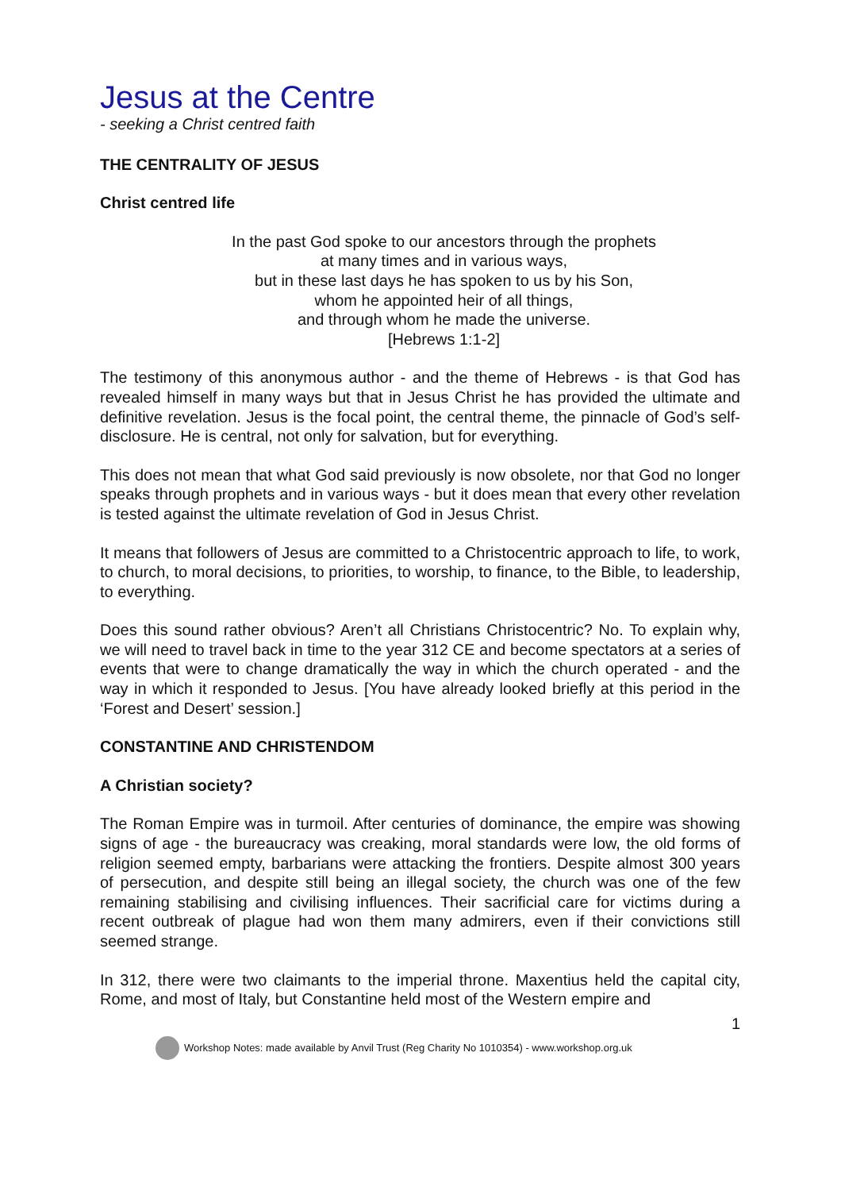Jesus at the Centre
- seeking a Christ centred faith
THE CENTRALITY OF JESUS
Christ centred life
In the past God spoke to our ancestors through the prophets
at many times and in various ways,
but in these last days he has spoken to us by his Son,
whom he appointed heir of all things,
and through whom he made the universe.
[Hebrews 1:1-2]
The testimony of this anonymous author - and the theme of Hebrews - is that God has revealed himself in many ways but that in Jesus Christ he has provided the ultimate and definitive revelation. Jesus is the focal point, the central theme, the pinnacle of God’s self-disclosure. He is central, not only for salvation, but for everything.
This does not mean that what God said previously is now obsolete, nor that God no longer speaks through prophets and in various ways - but it does mean that every other revelation is tested against the ultimate revelation of God in Jesus Christ.
It means that followers of Jesus are committed to a Christocentric approach to life, to work, to church, to moral decisions, to priorities, to worship, to finance, to the Bible, to leadership, to everything.
Does this sound rather obvious? Aren’t all Christians Christocentric? No. To explain why, we will need to travel back in time to the year 312 CE and become spectators at a series of events that were to change dramatically the way in which the church operated - and the way in which it responded to Jesus. [You have already looked briefly at this period in the ‘Forest and Desert’ session.]
CONSTANTINE AND CHRISTENDOM
A Christian society?
The Roman Empire was in turmoil. After centuries of dominance, the empire was showing signs of age - the bureaucracy was creaking, moral standards were low, the old forms of religion seemed empty, barbarians were attacking the frontiers. Despite almost 300 years of persecution, and despite still being an illegal society, the church was one of the few remaining stabilising and civilising influences. Their sacrificial care for victims during a recent outbreak of plague had won them many admirers, even if their convictions still seemed strange.
In 312, there were two claimants to the imperial throne. Maxentius held the capital city, Rome, and most of Italy, but Constantine held most of the Western empire and
1
Workshop Notes: made available by Anvil Trust (Reg Charity No 1010354) - www.workshop.org.uk